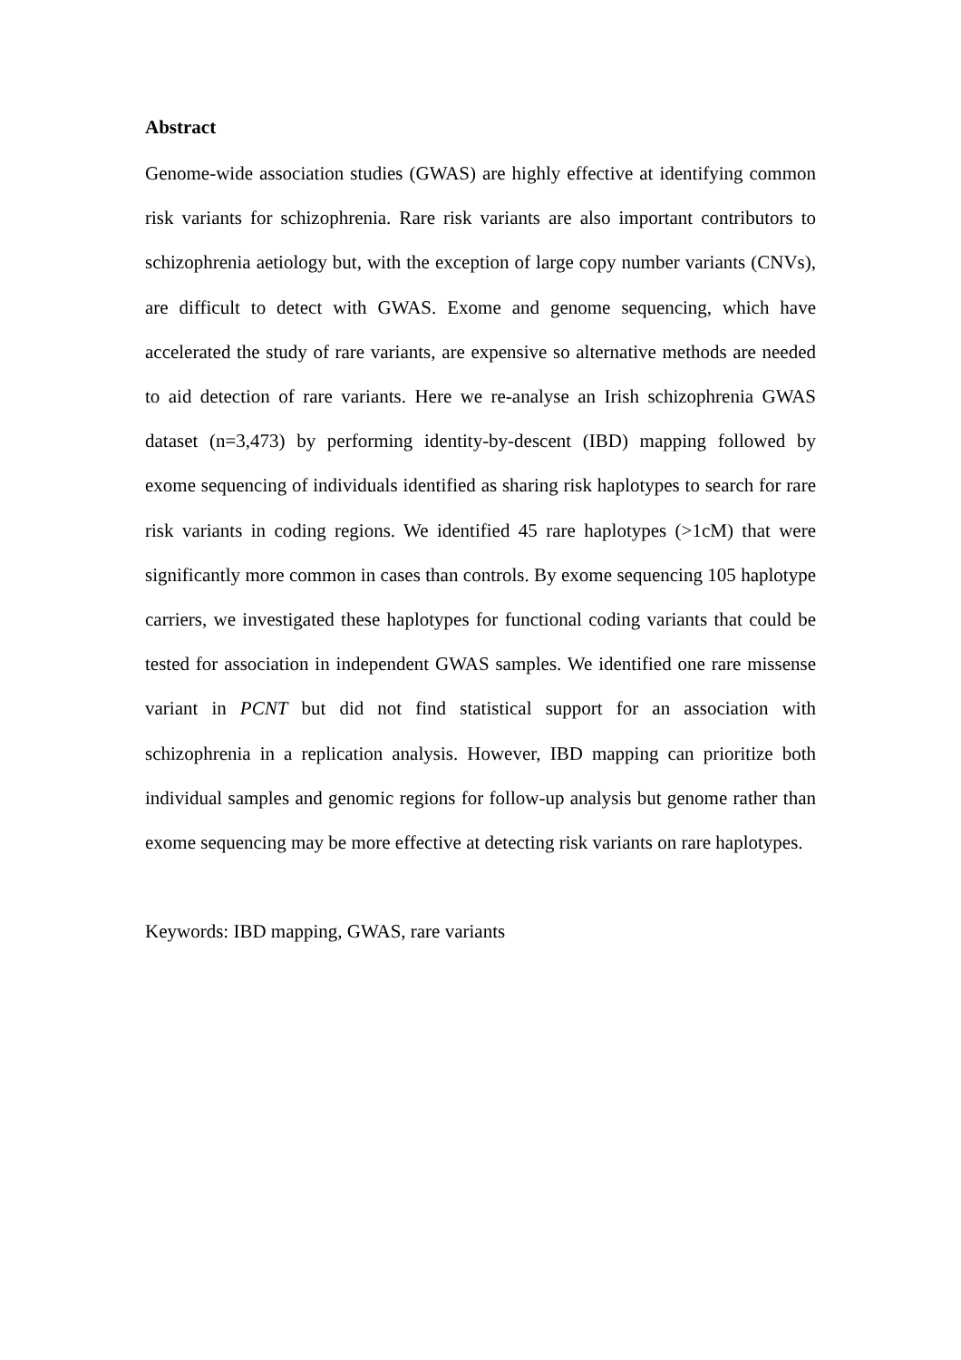Abstract
Genome-wide association studies (GWAS) are highly effective at identifying common risk variants for schizophrenia. Rare risk variants are also important contributors to schizophrenia aetiology but, with the exception of large copy number variants (CNVs), are difficult to detect with GWAS. Exome and genome sequencing, which have accelerated the study of rare variants, are expensive so alternative methods are needed to aid detection of rare variants. Here we re-analyse an Irish schizophrenia GWAS dataset (n=3,473) by performing identity-by-descent (IBD) mapping followed by exome sequencing of individuals identified as sharing risk haplotypes to search for rare risk variants in coding regions. We identified 45 rare haplotypes (>1cM) that were significantly more common in cases than controls. By exome sequencing 105 haplotype carriers, we investigated these haplotypes for functional coding variants that could be tested for association in independent GWAS samples. We identified one rare missense variant in PCNT but did not find statistical support for an association with schizophrenia in a replication analysis. However, IBD mapping can prioritize both individual samples and genomic regions for follow-up analysis but genome rather than exome sequencing may be more effective at detecting risk variants on rare haplotypes.
Keywords: IBD mapping, GWAS, rare variants